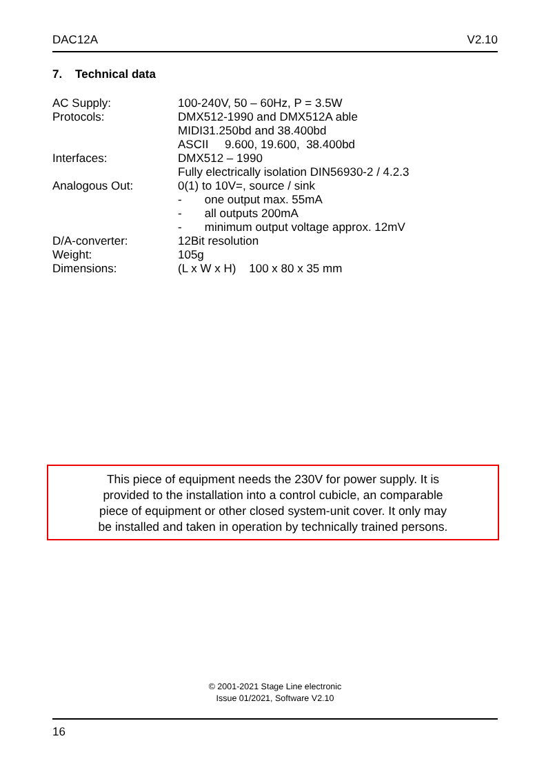DAC12A V2.10
7. Technical data
| AC Supply: | 100-240V, 50 – 60Hz, P = 3.5W |
| Protocols: | DMX512-1990 and DMX512A able MIDI31.250bd and 38.400bd ASCII 9.600, 19.600, 38.400bd |
| Interfaces: | DMX512 – 1990 Fully electrically isolation DIN56930-2 / 4.2.3 |
| Analogous Out: | 0(1) to 10V=, source / sink - one output max. 55mA - all outputs 200mA - minimum output voltage approx. 12mV |
| D/A-converter: | 12Bit resolution |
| Weight: | 105g |
| Dimensions: | (L x W x H) 100 x 80 x 35 mm |
This piece of equipment needs the 230V for power supply. It is
provided to the installation into a control cubicle, an comparable
piece of equipment or other closed system-unit cover. It only may
be installed and taken in operation by technically trained persons.
© 2001-2021 Stage Line electronic
Issue 01/2021, Software V2.10
16